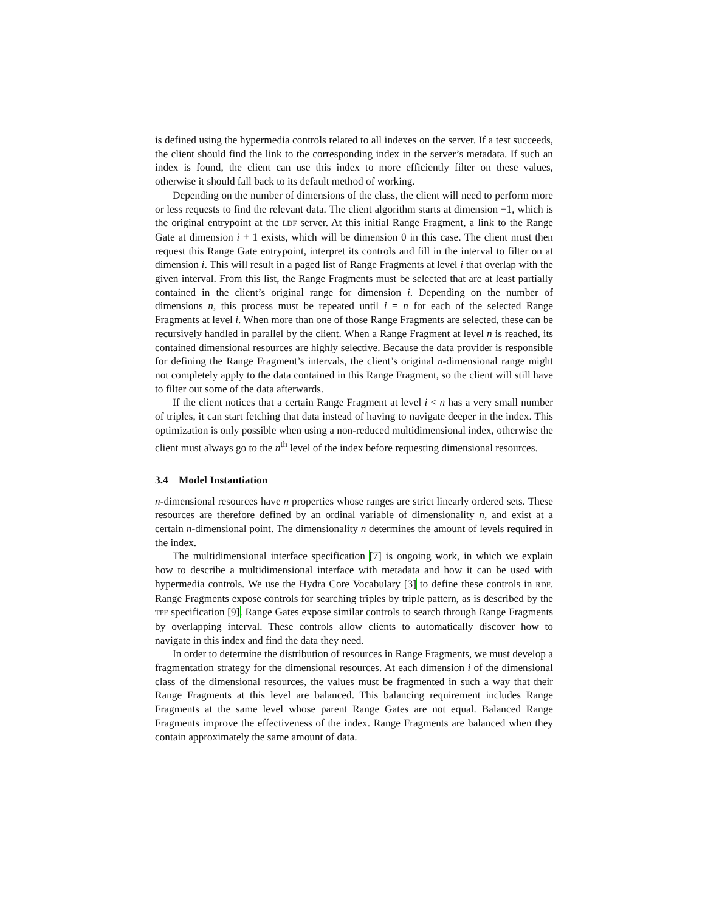is defined using the hypermedia controls related to all indexes on the server. If a test succeeds, the client should find the link to the corresponding index in the server’s metadata. If such an index is found, the client can use this index to more efficiently filter on these values, otherwise it should fall back to its default method of working.
Depending on the number of dimensions of the class, the client will need to perform more or less requests to find the relevant data. The client algorithm starts at dimension −1, which is the original entrypoint at the LDF server. At this initial Range Fragment, a link to the Range Gate at dimension i + 1 exists, which will be dimension 0 in this case. The client must then request this Range Gate entrypoint, interpret its controls and fill in the interval to filter on at dimension i. This will result in a paged list of Range Fragments at level i that overlap with the given interval. From this list, the Range Fragments must be selected that are at least partially contained in the client’s original range for dimension i. Depending on the number of dimensions n, this process must be repeated until i = n for each of the selected Range Fragments at level i. When more than one of those Range Fragments are selected, these can be recursively handled in parallel by the client. When a Range Fragment at level n is reached, its contained dimensional resources are highly selective. Because the data provider is responsible for defining the Range Fragment’s intervals, the client’s original n-dimensional range might not completely apply to the data contained in this Range Fragment, so the client will still have to filter out some of the data afterwards.
If the client notices that a certain Range Fragment at level i < n has a very small number of triples, it can start fetching that data instead of having to navigate deeper in the index. This optimization is only possible when using a non-reduced multidimensional index, otherwise the client must always go to the n<sup>th</sup> level of the index before requesting dimensional resources.
3.4 Model Instantiation
n-dimensional resources have n properties whose ranges are strict linearly ordered sets. These resources are therefore defined by an ordinal variable of dimensionality n, and exist at a certain n-dimensional point. The dimensionality n determines the amount of levels required in the index.
The multidimensional interface specification [7] is ongoing work, in which we explain how to describe a multidimensional interface with metadata and how it can be used with hypermedia controls. We use the Hydra Core Vocabulary [3] to define these controls in RDF. Range Fragments expose controls for searching triples by triple pattern, as is described by the TPF specification [9]. Range Gates expose similar controls to search through Range Fragments by overlapping interval. These controls allow clients to automatically discover how to navigate in this index and find the data they need.
In order to determine the distribution of resources in Range Fragments, we must develop a fragmentation strategy for the dimensional resources. At each dimension i of the dimensional class of the dimensional resources, the values must be fragmented in such a way that their Range Fragments at this level are balanced. This balancing requirement includes Range Fragments at the same level whose parent Range Gates are not equal. Balanced Range Fragments improve the effectiveness of the index. Range Fragments are balanced when they contain approximately the same amount of data.